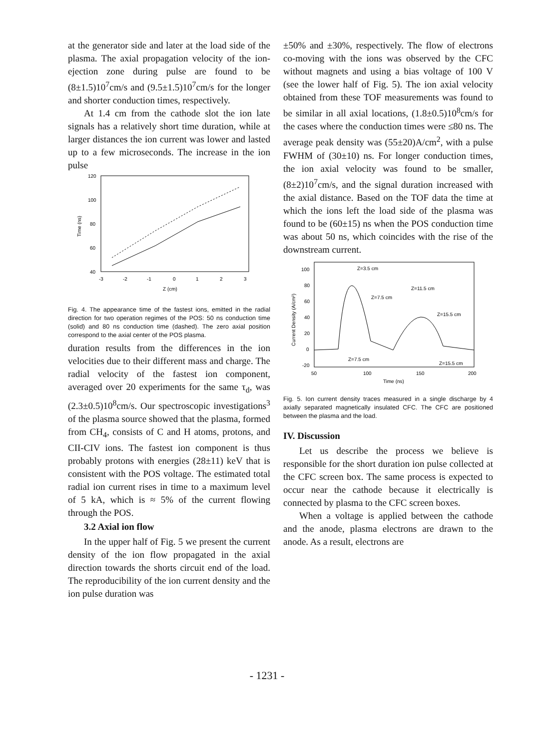at the generator side and later at the load side of the plasma. The axial propagation velocity of the ion-ejection zone during pulse are found to be (8±1.5)10<sup>7</sup>cm/s and (9.5±1.5)10<sup>7</sup>cm/s for the longer and shorter conduction times, respectively.
At 1.4 cm from the cathode slot the ion late signals has a relatively short time duration, while at larger distances the ion current was lower and lasted up to a few microseconds. The increase in the ion pulse
120
100
80
60
40
-3
-2
-1
0
1
2
3
Z (cm)
Time (ns)
Fig. 4. The appearance time of the fastest ions, emitted in the radial direction for two operation regimes of the POS: 50 ns conduction time (solid) and 80 ns conduction time (dashed). The zero axial position correspond to the axial center of the POS plasma.
duration results from the differences in the ion velocities due to their different mass and charge. The radial velocity of the fastest ion component, averaged over 20 experiments for the same τ<sub>d</sub>, was (2.3±0.5)10<sup>8</sup>cm/s. Our spectroscopic investigations<sup>3</sup> of the plasma source showed that the plasma, formed from CH<sub>4</sub>, consists of C and H atoms, protons, and CII-CIV ions. The fastest ion component is thus probably protons with energies (28±11) keV that is consistent with the POS voltage. The estimated total radial ion current rises in time to a maximum level of 5 kA, which is ≈ 5% of the current flowing through the POS.
3.2 Axial ion flow
In the upper half of Fig. 5 we present the current density of the ion flow propagated in the axial direction towards the shorts circuit end of the load. The reproducibility of the ion current density and the ion pulse duration was
±50% and ±30%, respectively. The flow of electrons co-moving with the ions was observed by the CFC without magnets and using a bias voltage of 100 V (see the lower half of Fig. 5). The ion axial velocity obtained from these TOF measurements was found to be similar in all axial locations, (1.8±0.5)10<sup>8</sup>cm/s for the cases where the conduction times were ≤80 ns. The average peak density was (55±20)A/cm<sup>2</sup>, with a pulse FWHM of (30±10) ns. For longer conduction times, the ion axial velocity was found to be smaller, (8±2)10<sup>7</sup>cm/s, and the signal duration increased with the axial distance. Based on the TOF data the time at which the ions left the load side of the plasma was found to be (60±15) ns when the POS conduction time was about 50 ns, which coincides with the rise of the downstream current.
100
80
60
40
20
0
-20
50
100
150
200
Time (ns)
Current Density (A/cm²)
Z=3.5 cm
Z=11.5 cm
Z=7.5 cm
Z=15.5 cm
Z=7.5 cm
Z=15.5 cm
Fig. 5. Ion current density traces measured in a single discharge by 4 axially separated magnetically insulated CFC. The CFC are positioned between the plasma and the load.
IV. Discussion
Let us describe the process we believe is responsible for the short duration ion pulse collected at the CFC screen box. The same process is expected to occur near the cathode because it electrically is connected by plasma to the CFC screen boxes.
When a voltage is applied between the cathode and the anode, plasma electrons are drawn to the anode. As a result, electrons are
- 1231 -